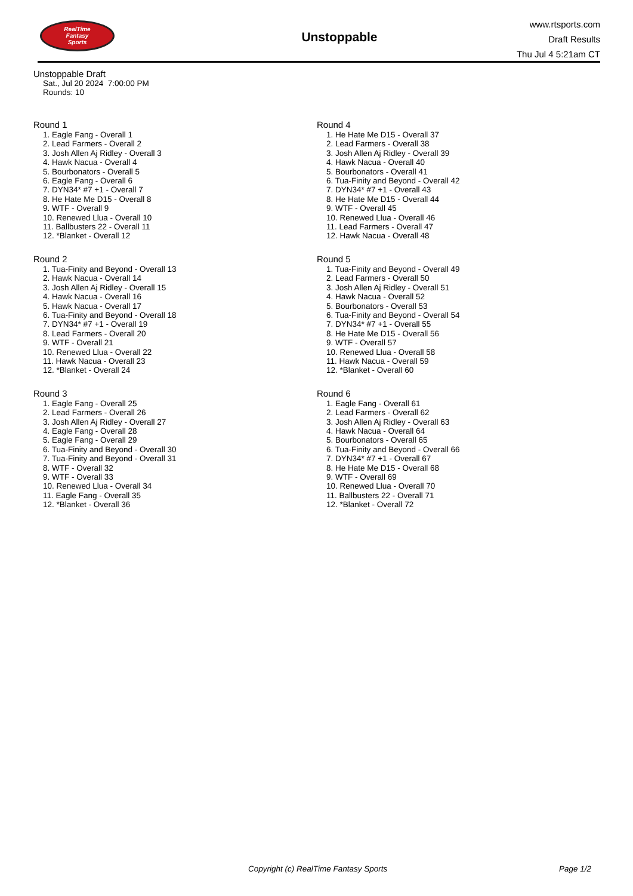RealTime
Fantasy
Sports
Unstoppable
www.rtsports.com
Draft Results
Thu Jul 4 5:21am CT
Unstoppable Draft
Sat., Jul 20 2024 7:00:00 PM
Rounds: 10
Round 1
1. Eagle Fang - Overall 1
2. Lead Farmers - Overall 2
3. Josh Allen Aj Ridley - Overall 3
4. Hawk Nacua - Overall 4
5. Bourbonators - Overall 5
6. Eagle Fang - Overall 6
7. DYN34* #7 +1 - Overall 7
8. He Hate Me D15 - Overall 8
9. WTF - Overall 9
10. Renewed Llua - Overall 10
11. Ballbusters 22 - Overall 11
12. *Blanket - Overall 12
Round 2
1. Tua-Finity and Beyond - Overall 13
2. Hawk Nacua - Overall 14
3. Josh Allen Aj Ridley - Overall 15
4. Hawk Nacua - Overall 16
5. Hawk Nacua - Overall 17
6. Tua-Finity and Beyond - Overall 18
7. DYN34* #7 +1 - Overall 19
8. Lead Farmers - Overall 20
9. WTF - Overall 21
10. Renewed Llua - Overall 22
11. Hawk Nacua - Overall 23
12. *Blanket - Overall 24
Round 3
1. Eagle Fang - Overall 25
2. Lead Farmers - Overall 26
3. Josh Allen Aj Ridley - Overall 27
4. Eagle Fang - Overall 28
5. Eagle Fang - Overall 29
6. Tua-Finity and Beyond - Overall 30
7. Tua-Finity and Beyond - Overall 31
8. WTF - Overall 32
9. WTF - Overall 33
10. Renewed Llua - Overall 34
11. Eagle Fang - Overall 35
12. *Blanket - Overall 36
Round 4
1. He Hate Me D15 - Overall 37
2. Lead Farmers - Overall 38
3. Josh Allen Aj Ridley - Overall 39
4. Hawk Nacua - Overall 40
5. Bourbonators - Overall 41
6. Tua-Finity and Beyond - Overall 42
7. DYN34* #7 +1 - Overall 43
8. He Hate Me D15 - Overall 44
9. WTF - Overall 45
10. Renewed Llua - Overall 46
11. Lead Farmers - Overall 47
12. Hawk Nacua - Overall 48
Round 5
1. Tua-Finity and Beyond - Overall 49
2. Lead Farmers - Overall 50
3. Josh Allen Aj Ridley - Overall 51
4. Hawk Nacua - Overall 52
5. Bourbonators - Overall 53
6. Tua-Finity and Beyond - Overall 54
7. DYN34* #7 +1 - Overall 55
8. He Hate Me D15 - Overall 56
9. WTF - Overall 57
10. Renewed Llua - Overall 58
11. Hawk Nacua - Overall 59
12. *Blanket - Overall 60
Round 6
1. Eagle Fang - Overall 61
2. Lead Farmers - Overall 62
3. Josh Allen Aj Ridley - Overall 63
4. Hawk Nacua - Overall 64
5. Bourbonators - Overall 65
6. Tua-Finity and Beyond - Overall 66
7. DYN34* #7 +1 - Overall 67
8. He Hate Me D15 - Overall 68
9. WTF - Overall 69
10. Renewed Llua - Overall 70
11. Ballbusters 22 - Overall 71
12. *Blanket - Overall 72
Copyright (c) RealTime Fantasy Sports Page 1/2